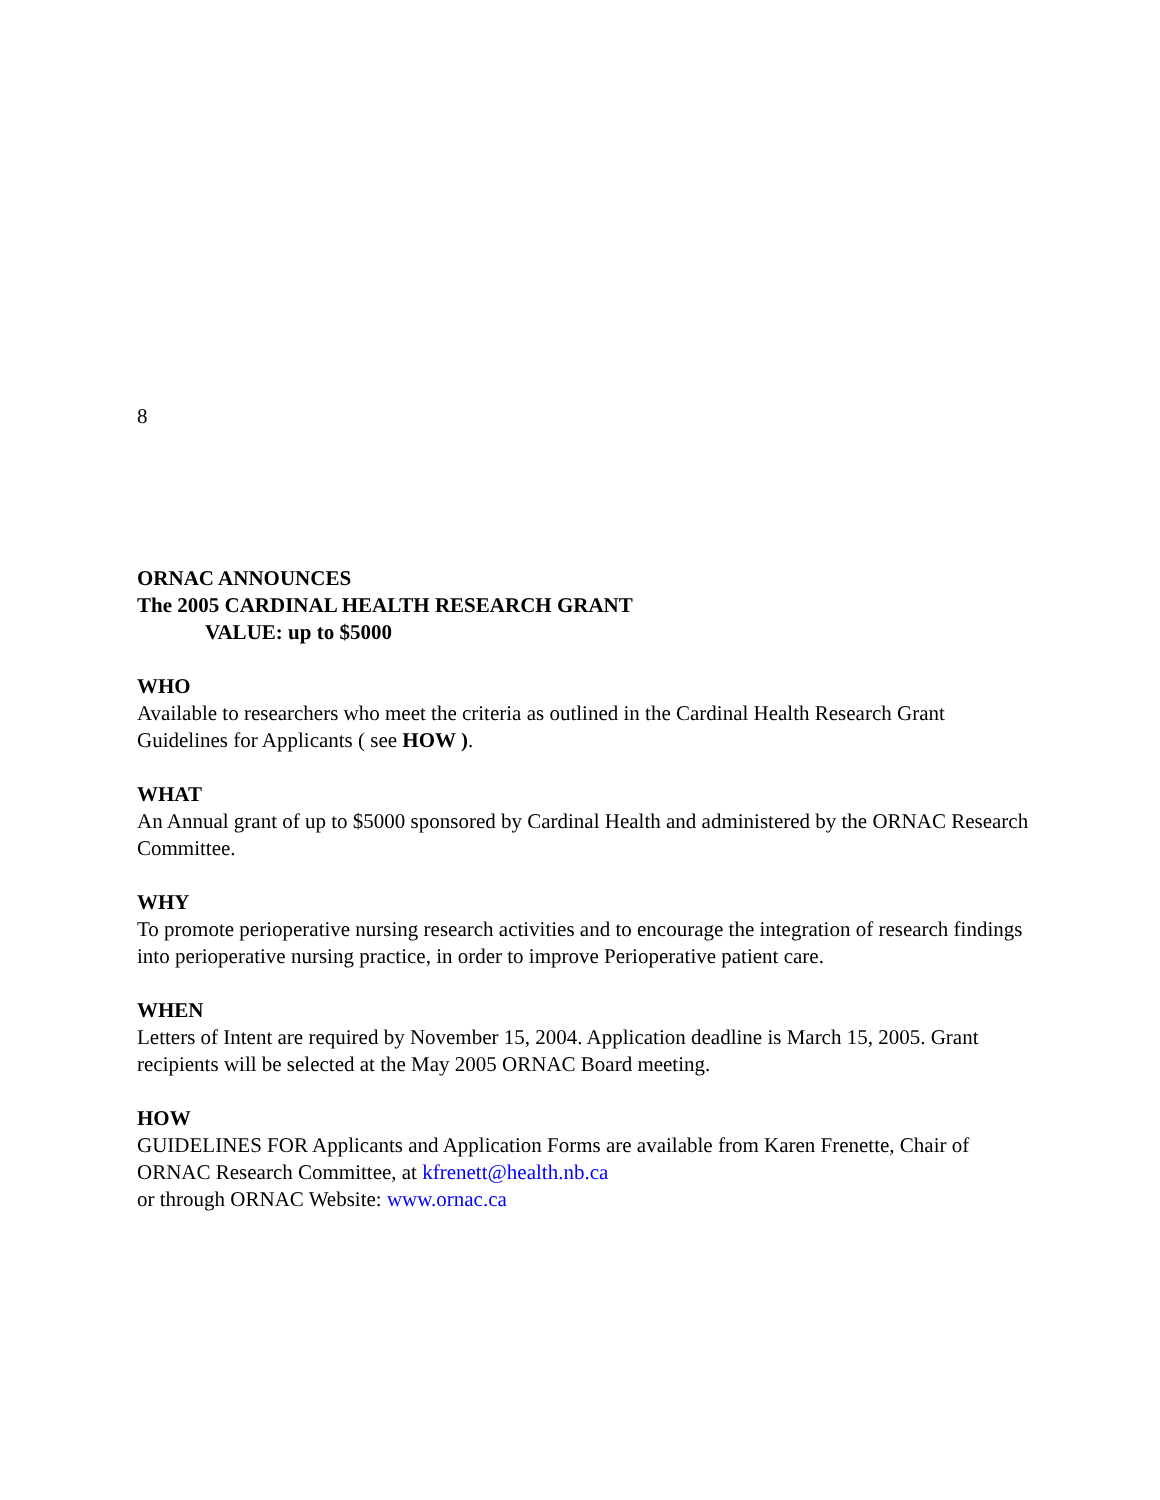8
ORNAC ANNOUNCES
The 2005 CARDINAL HEALTH RESEARCH GRANT
VALUE: up to $5000
WHO
Available to researchers who meet the criteria as outlined in the Cardinal Health Research Grant Guidelines for Applicants ( see HOW ).
WHAT
An Annual grant of up to $5000 sponsored by Cardinal Health and administered by the ORNAC Research Committee.
WHY
To promote perioperative nursing research activities and to encourage the integration of research findings into perioperative nursing practice, in order to improve Perioperative patient care.
WHEN
Letters of Intent are required by November 15, 2004. Application deadline is March 15, 2005. Grant recipients will be selected at the May 2005 ORNAC Board meeting.
HOW
GUIDELINES FOR Applicants and Application Forms are available from Karen Frenette, Chair of ORNAC Research Committee, at kfrenett@health.nb.ca
or through ORNAC Website: www.ornac.ca